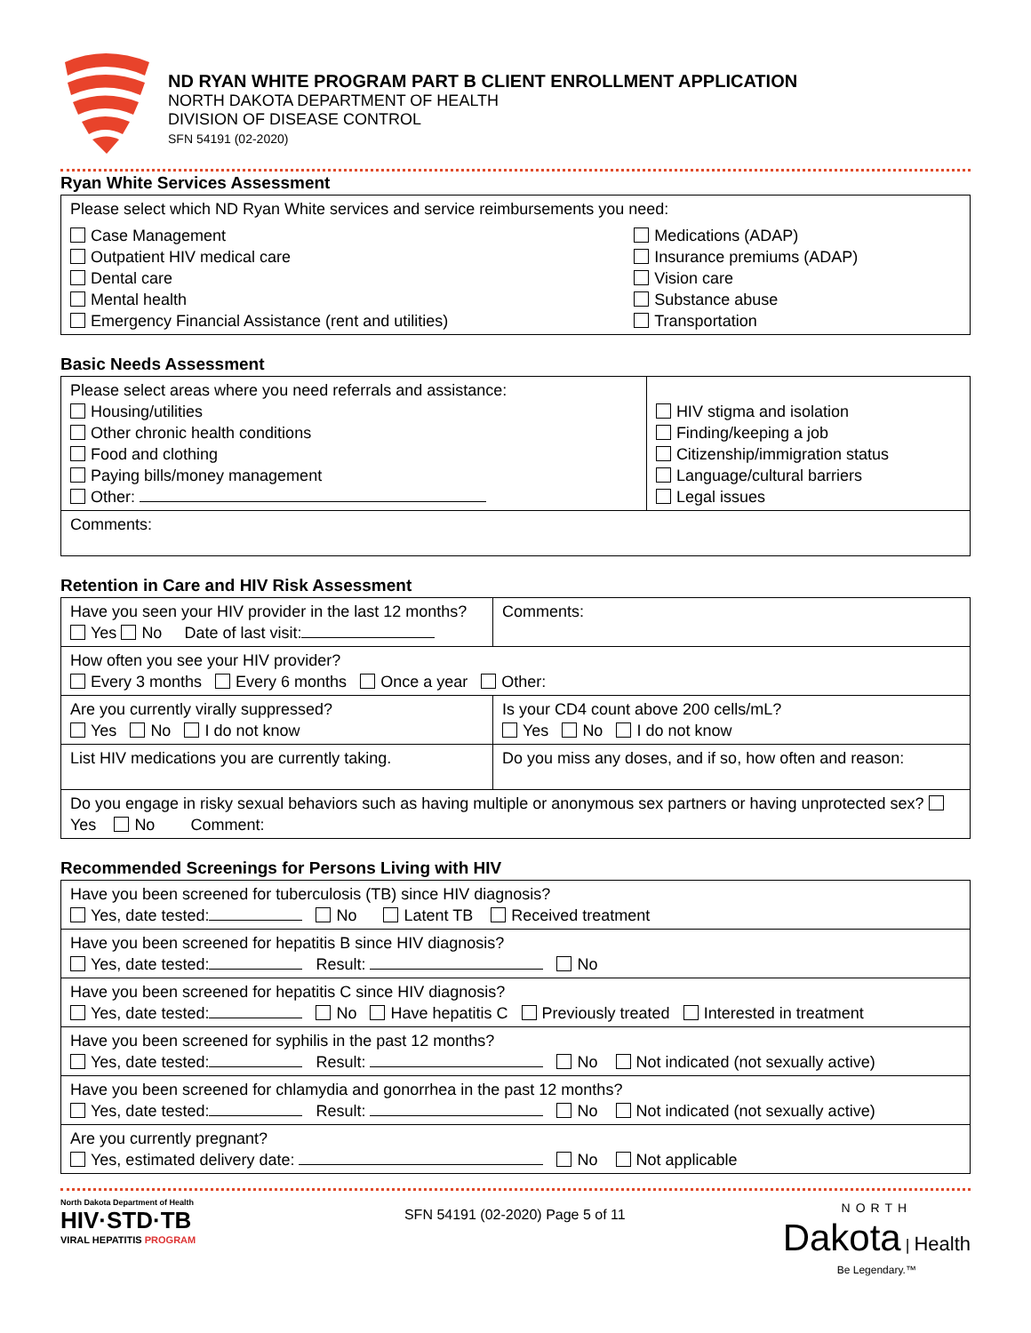ND RYAN WHITE PROGRAM PART B CLIENT ENROLLMENT APPLICATION
NORTH DAKOTA DEPARTMENT OF HEALTH
DIVISION OF DISEASE CONTROL
SFN 54191 (02-2020)
Ryan White Services Assessment
| Please select which ND Ryan White services and service reimbursements you need: | |
| Case Management Outpatient HIV medical care Dental care Mental health Emergency Financial Assistance (rent and utilities) | Medications (ADAP) Insurance premiums (ADAP) Vision care Substance abuse Transportation |
Basic Needs Assessment
| Please select areas where you need referrals and assistance: Housing/utilities Other chronic health conditions Food and clothing Paying bills/money management Other: | HIV stigma and isolation Finding/keeping a job Citizenship/immigration status Language/cultural barriers Legal issues |
| Comments: | |
Retention in Care and HIV Risk Assessment
| Have you seen your HIV provider in the last 12 months? Yes No Date of last visit: | Comments: |
| How often you see your HIV provider? Every 3 months Every 6 months Once a year Other: | |
| Are you currently virally suppressed? Yes No I do not know | Is your CD4 count above 200 cells/mL? Yes No I do not know |
| List HIV medications you are currently taking. | Do you miss any doses, and if so, how often and reason: |
| Do you engage in risky sexual behaviors such as having multiple or anonymous sex partners or having unprotected sex? Yes No Comment: | |
Recommended Screenings for Persons Living with HIV
| Have you been screened for tuberculosis (TB) since HIV diagnosis? Yes, date tested: No Latent TB Received treatment |
| Have you been screened for hepatitis B since HIV diagnosis? Yes, date tested: Result: No |
| Have you been screened for hepatitis C since HIV diagnosis? Yes, date tested: No Have hepatitis C Previously treated Interested in treatment |
| Have you been screened for syphilis in the past 12 months? Yes, date tested: Result: No Not indicated (not sexually active) |
| Have you been screened for chlamydia and gonorrhea in the past 12 months? Yes, date tested: Result: No Not indicated (not sexually active) |
| Are you currently pregnant? Yes, estimated delivery date: No Not applicable |
North Dakota Department of Health
HIV·STD·TB
VIRAL HEPATITIS PROGRAM
SFN 54191 (02-2020) Page 5 of 11
NORTH
Dakota | Health
Be Legendary.™